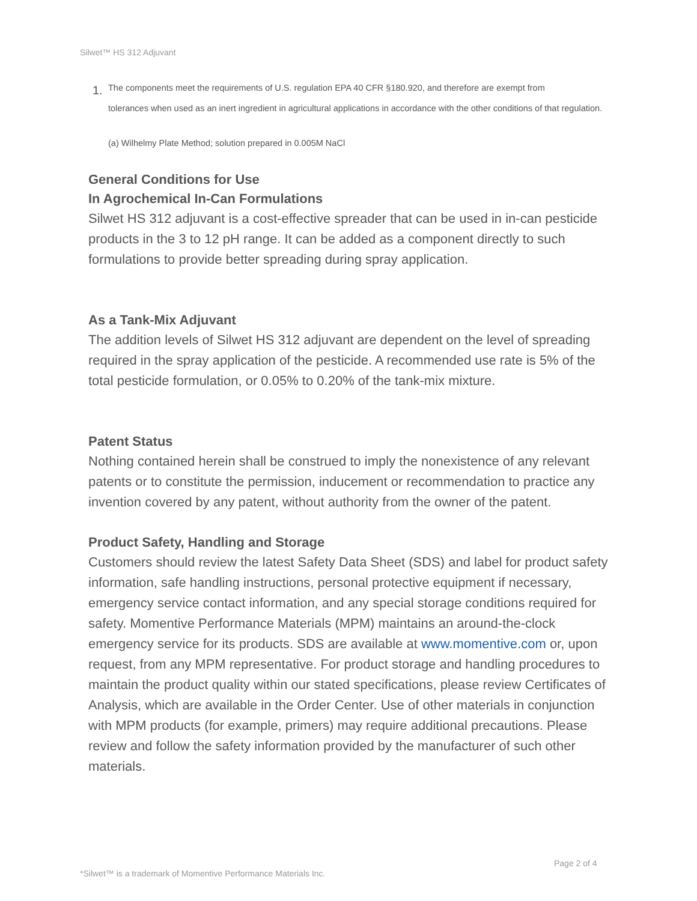Silwet™ HS 312 Adjuvant
1. The components meet the requirements of U.S. regulation EPA 40 CFR §180.920, and therefore are exempt from
tolerances when used as an inert ingredient in agricultural applications in accordance with the other conditions of that regulation.
(a) Wilhelmy Plate Method; solution prepared in 0.005M NaCl
General Conditions for Use
In Agrochemical In-Can Formulations
Silwet HS 312 adjuvant is a cost-effective spreader that can be used in in-can pesticide products in the 3 to 12 pH range. It can be added as a component directly to such formulations to provide better spreading during spray application.
As a Tank-Mix Adjuvant
The addition levels of Silwet HS 312 adjuvant are dependent on the level of spreading required in the spray application of the pesticide. A recommended use rate is 5% of the total pesticide formulation, or 0.05% to 0.20% of the tank-mix mixture.
Patent Status
Nothing contained herein shall be construed to imply the nonexistence of any relevant patents or to constitute the permission, inducement or recommendation to practice any invention covered by any patent, without authority from the owner of the patent.
Product Safety, Handling and Storage
Customers should review the latest Safety Data Sheet (SDS) and label for product safety information, safe handling instructions, personal protective equipment if necessary, emergency service contact information, and any special storage conditions required for safety. Momentive Performance Materials (MPM) maintains an around-the-clock emergency service for its products. SDS are available at www.momentive.com or, upon request, from any MPM representative. For product storage and handling procedures to maintain the product quality within our stated specifications, please review Certificates of Analysis, which are available in the Order Center. Use of other materials in conjunction with MPM products (for example, primers) may require additional precautions. Please review and follow the safety information provided by the manufacturer of such other materials.
Page 2 of 4
*Silwet™ is a trademark of Momentive Performance Materials Inc.